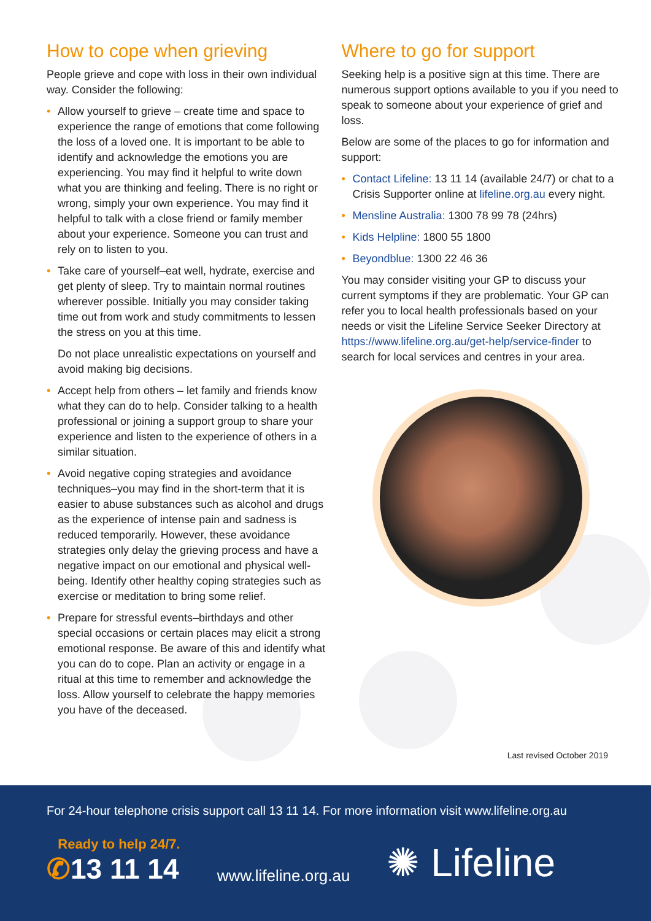How to cope when grieving
People grieve and cope with loss in their own individual way. Consider the following:
• Allow yourself to grieve – create time and space to experience the range of emotions that come following the loss of a loved one. It is important to be able to identify and acknowledge the emotions you are experiencing. You may find it helpful to write down what you are thinking and feeling. There is no right or wrong, simply your own experience. You may find it helpful to talk with a close friend or family member about your experience. Someone you can trust and rely on to listen to you.
• Take care of yourself–eat well, hydrate, exercise and get plenty of sleep. Try to maintain normal routines wherever possible. Initially you may consider taking time out from work and study commitments to lessen the stress on you at this time.
Do not place unrealistic expectations on yourself and avoid making big decisions.
• Accept help from others – let family and friends know what they can do to help. Consider talking to a health professional or joining a support group to share your experience and listen to the experience of others in a similar situation.
• Avoid negative coping strategies and avoidance techniques–you may find in the short-term that it is easier to abuse substances such as alcohol and drugs as the experience of intense pain and sadness is reduced temporarily. However, these avoidance strategies only delay the grieving process and have a negative impact on our emotional and physical well-being. Identify other healthy coping strategies such as exercise or meditation to bring some relief.
• Prepare for stressful events–birthdays and other special occasions or certain places may elicit a strong emotional response. Be aware of this and identify what you can do to cope. Plan an activity or engage in a ritual at this time to remember and acknowledge the loss. Allow yourself to celebrate the happy memories you have of the deceased.
Where to go for support
Seeking help is a positive sign at this time. There are numerous support options available to you if you need to speak to someone about your experience of grief and loss.
Below are some of the places to go for information and support:
• Contact Lifeline: 13 11 14 (available 24/7) or chat to a Crisis Supporter online at lifeline.org.au every night.
• Mensline Australia: 1300 78 99 78 (24hrs)
• Kids Helpline: 1800 55 1800
• Beyondblue: 1300 22 46 36
You may consider visiting your GP to discuss your current symptoms if they are problematic. Your GP can refer you to local health professionals based on your needs or visit the Lifeline Service Seeker Directory at https://www.lifeline.org.au/get-help/service-finder to search for local services and centres in your area.
Last revised October 2019
For 24-hour telephone crisis support call 13 11 14. For more information visit www.lifeline.org.au
Ready to help 24/7.
✆13 11 14
www.lifeline.org.au
✺ Lifeline